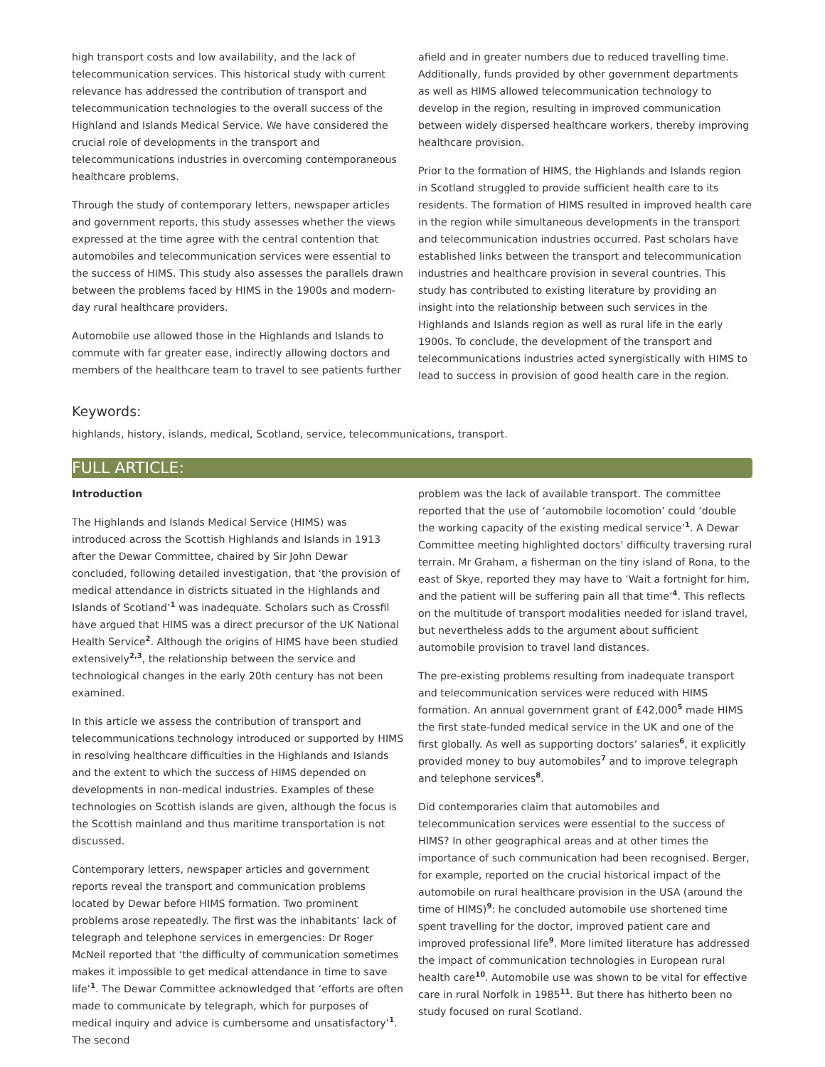high transport costs and low availability, and the lack of telecommunication services. This historical study with current relevance has addressed the contribution of transport and telecommunication technologies to the overall success of the Highland and Islands Medical Service. We have considered the crucial role of developments in the transport and telecommunications industries in overcoming contemporaneous healthcare problems.
Through the study of contemporary letters, newspaper articles and government reports, this study assesses whether the views expressed at the time agree with the central contention that automobiles and telecommunication services were essential to the success of HIMS. This study also assesses the parallels drawn between the problems faced by HIMS in the 1900s and modern-day rural healthcare providers.
Automobile use allowed those in the Highlands and Islands to commute with far greater ease, indirectly allowing doctors and members of the healthcare team to travel to see patients further
afield and in greater numbers due to reduced travelling time. Additionally, funds provided by other government departments as well as HIMS allowed telecommunication technology to develop in the region, resulting in improved communication between widely dispersed healthcare workers, thereby improving healthcare provision.
Prior to the formation of HIMS, the Highlands and Islands region in Scotland struggled to provide sufficient health care to its residents. The formation of HIMS resulted in improved health care in the region while simultaneous developments in the transport and telecommunication industries occurred. Past scholars have established links between the transport and telecommunication industries and healthcare provision in several countries. This study has contributed to existing literature by providing an insight into the relationship between such services in the Highlands and Islands region as well as rural life in the early 1900s. To conclude, the development of the transport and telecommunications industries acted synergistically with HIMS to lead to success in provision of good health care in the region.
Keywords:
highlands, history, islands, medical, Scotland, service, telecommunications, transport.
FULL ARTICLE:
Introduction
The Highlands and Islands Medical Service (HIMS) was introduced across the Scottish Highlands and Islands in 1913 after the Dewar Committee, chaired by Sir John Dewar concluded, following detailed investigation, that ‘the provision of medical attendance in districts situated in the Highlands and Islands of Scotland’<sup>1</sup> was inadequate. Scholars such as Crossfil have argued that HIMS was a direct precursor of the UK National Health Service<sup>2</sup>. Although the origins of HIMS have been studied extensively<sup>2,3</sup>, the relationship between the service and technological changes in the early 20th century has not been examined.
In this article we assess the contribution of transport and telecommunications technology introduced or supported by HIMS in resolving healthcare difficulties in the Highlands and Islands and the extent to which the success of HIMS depended on developments in non-medical industries. Examples of these technologies on Scottish islands are given, although the focus is the Scottish mainland and thus maritime transportation is not discussed.
Contemporary letters, newspaper articles and government reports reveal the transport and communication problems located by Dewar before HIMS formation. Two prominent problems arose repeatedly. The first was the inhabitants’ lack of telegraph and telephone services in emergencies: Dr Roger McNeil reported that ‘the difficulty of communication sometimes makes it impossible to get medical attendance in time to save life’<sup>1</sup>. The Dewar Committee acknowledged that ‘efforts are often made to communicate by telegraph, which for purposes of medical inquiry and advice is cumbersome and unsatisfactory’<sup>1</sup>. The second
problem was the lack of available transport. The committee reported that the use of ‘automobile locomotion’ could ‘double the working capacity of the existing medical service’<sup>1</sup>. A Dewar Committee meeting highlighted doctors’ difficulty traversing rural terrain. Mr Graham, a fisherman on the tiny island of Rona, to the east of Skye, reported they may have to ‘Wait a fortnight for him, and the patient will be suffering pain all that time’<sup>4</sup>. This reflects on the multitude of transport modalities needed for island travel, but nevertheless adds to the argument about sufficient automobile provision to travel land distances.
The pre-existing problems resulting from inadequate transport and telecommunication services were reduced with HIMS formation. An annual government grant of £42,000<sup>5</sup> made HIMS the first state-funded medical service in the UK and one of the first globally. As well as supporting doctors’ salaries<sup>6</sup>, it explicitly provided money to buy automobiles<sup>7</sup> and to improve telegraph and telephone services<sup>8</sup>.
Did contemporaries claim that automobiles and telecommunication services were essential to the success of HIMS? In other geographical areas and at other times the importance of such communication had been recognised. Berger, for example, reported on the crucial historical impact of the automobile on rural healthcare provision in the USA (around the time of HIMS)<sup>9</sup>: he concluded automobile use shortened time spent travelling for the doctor, improved patient care and improved professional life<sup>9</sup>. More limited literature has addressed the impact of communication technologies in European rural health care<sup>10</sup>. Automobile use was shown to be vital for effective care in rural Norfolk in 1985<sup>11</sup>. But there has hitherto been no study focused on rural Scotland.